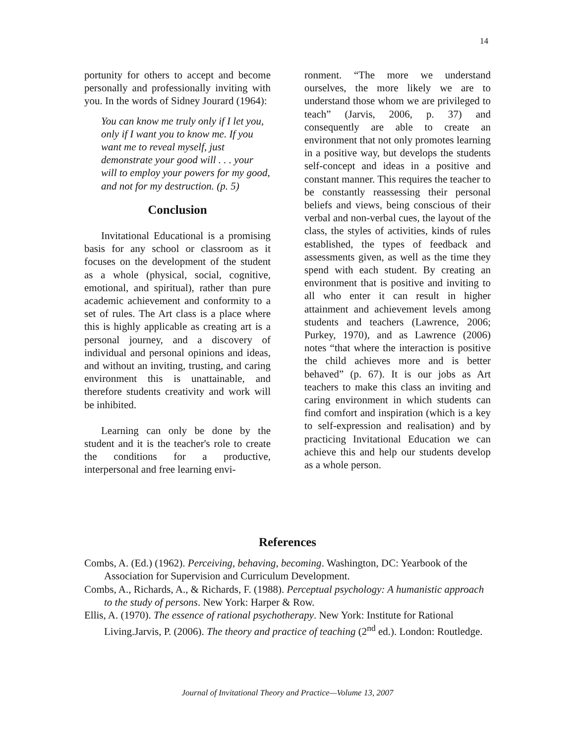14
portunity for others to accept and become personally and professionally inviting with you. In the words of Sidney Jourard (1964):
You can know me truly only if I let you, only if I want you to know me. If you want me to reveal myself, just demonstrate your good will . . . your will to employ your powers for my good, and not for my destruction. (p. 5)
Conclusion
Invitational Educational is a promising basis for any school or classroom as it focuses on the development of the student as a whole (physical, social, cognitive, emotional, and spiritual), rather than pure academic achievement and conformity to a set of rules. The Art class is a place where this is highly applicable as creating art is a personal journey, and a discovery of individual and personal opinions and ideas, and without an inviting, trusting, and caring environment this is unattainable, and therefore students creativity and work will be inhibited.
Learning can only be done by the student and it is the teacher's role to create the conditions for a productive, interpersonal and free learning envi-
ronment. “The more we understand ourselves, the more likely we are to understand those whom we are privileged to teach” (Jarvis, 2006, p. 37) and consequently are able to create an environment that not only promotes learning in a positive way, but develops the students self-concept and ideas in a positive and constant manner. This requires the teacher to be constantly reassessing their personal beliefs and views, being conscious of their verbal and non-verbal cues, the layout of the class, the styles of activities, kinds of rules established, the types of feedback and assessments given, as well as the time they spend with each student. By creating an environment that is positive and inviting to all who enter it can result in higher attainment and achievement levels among students and teachers (Lawrence, 2006; Purkey, 1970), and as Lawrence (2006) notes “that where the interaction is positive the child achieves more and is better behaved” (p. 67). It is our jobs as Art teachers to make this class an inviting and caring environment in which students can find comfort and inspiration (which is a key to self-expression and realisation) and by practicing Invitational Education we can achieve this and help our students develop as a whole person.
References
Combs, A. (Ed.) (1962). Perceiving, behaving, becoming. Washington, DC: Yearbook of the Association for Supervision and Curriculum Development.
Combs, A., Richards, A., & Richards, F. (1988). Perceptual psychology: A humanistic approach to the study of persons. New York: Harper & Row.
Ellis, A. (1970). The essence of rational psychotherapy. New York: Institute for Rational Living.Jarvis, P. (2006). The theory and practice of teaching (2<sup>nd</sup> ed.). London: Routledge.
Journal of Invitational Theory and Practice—Volume 13, 2007